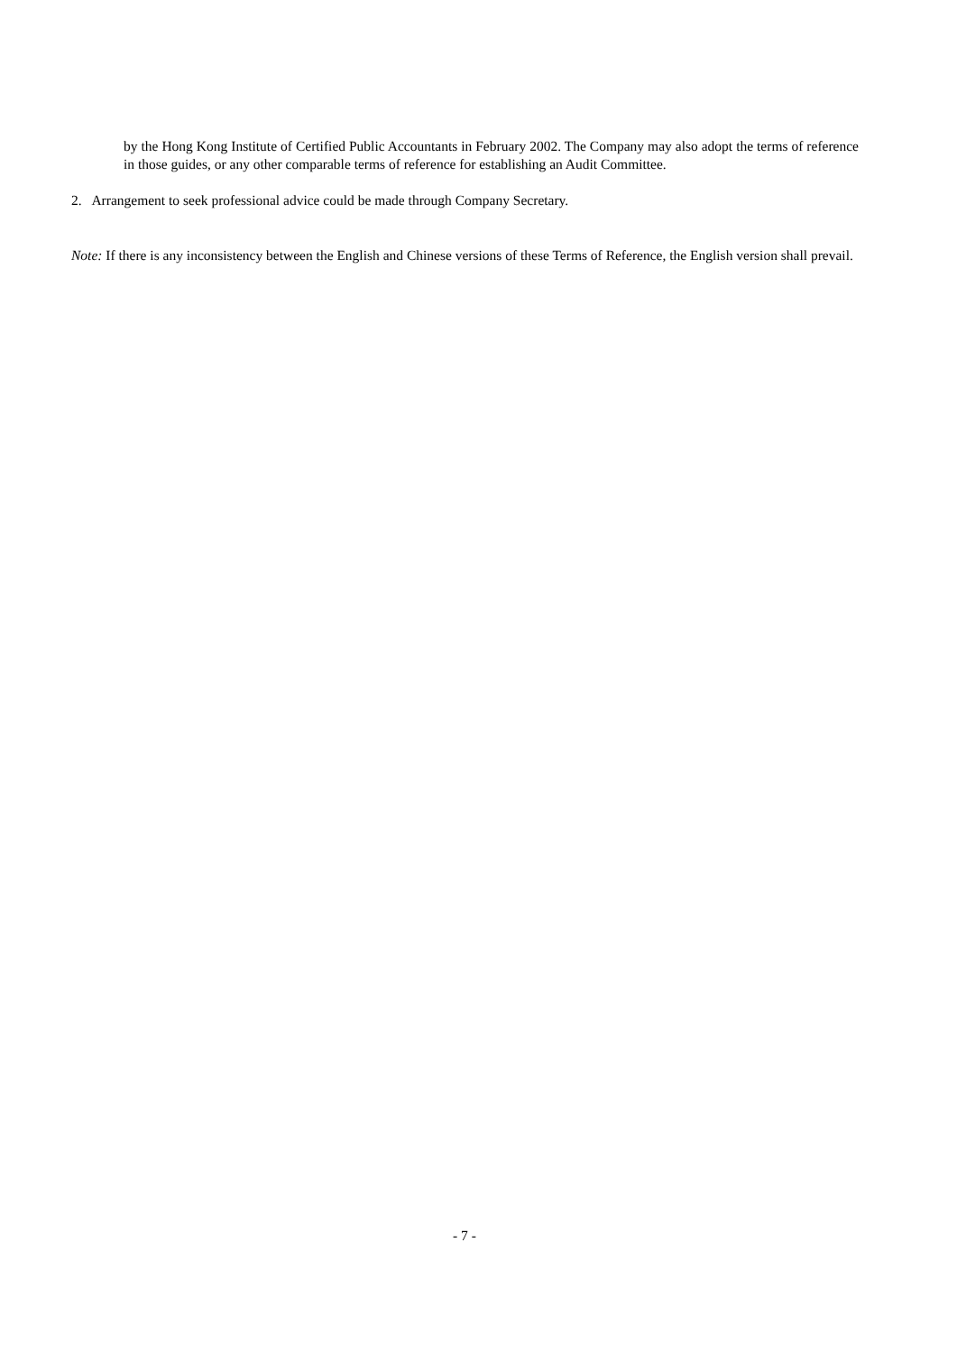by the Hong Kong Institute of Certified Public Accountants in February 2002. The Company may also adopt the terms of reference in those guides, or any other comparable terms of reference for establishing an Audit Committee.
2. Arrangement to seek professional advice could be made through Company Secretary.
Note: If there is any inconsistency between the English and Chinese versions of these Terms of Reference, the English version shall prevail.
- 7 -